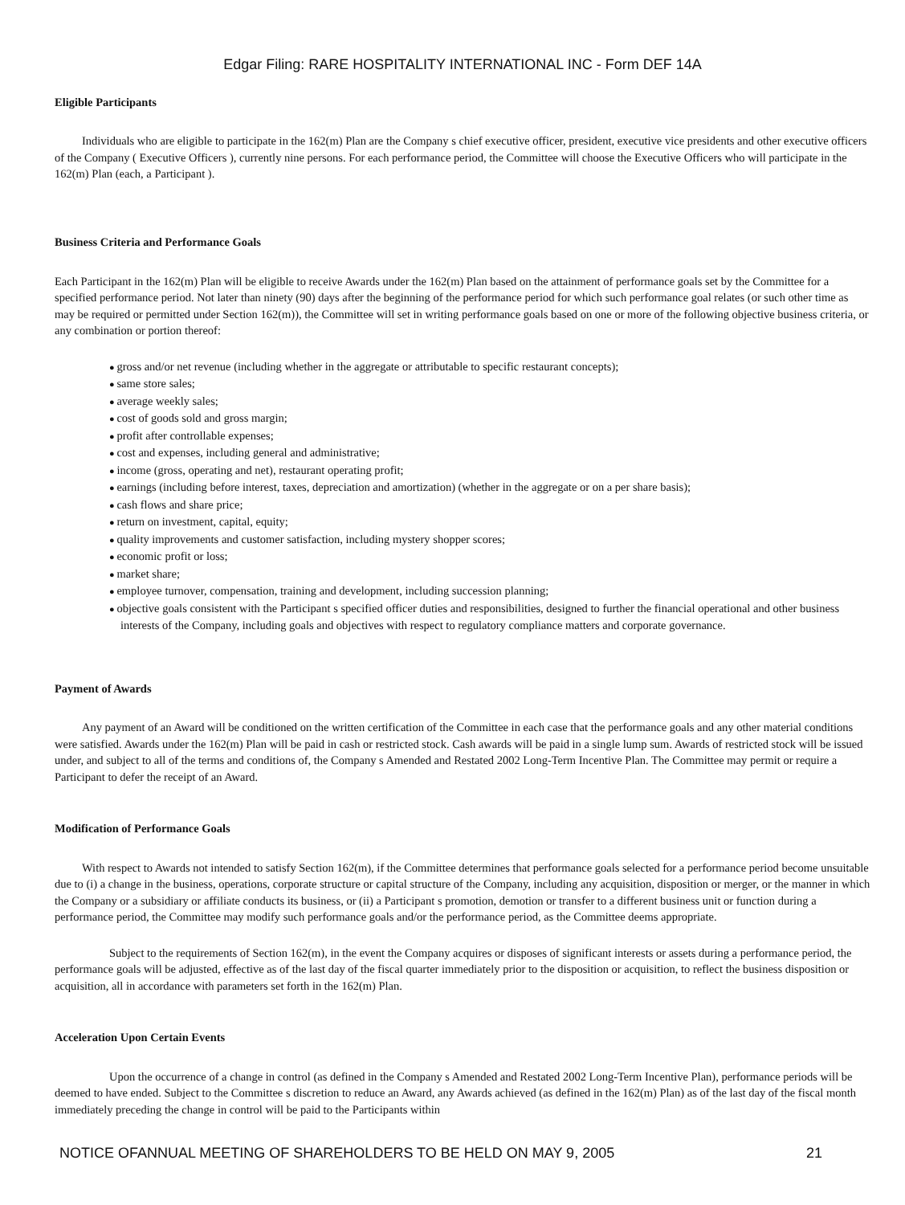Edgar Filing: RARE HOSPITALITY INTERNATIONAL INC - Form DEF 14A
Eligible Participants
Individuals who are eligible to participate in the 162(m) Plan are the Company s chief executive officer, president, executive vice presidents and other executive officers of the Company ( Executive Officers ), currently nine persons. For each performance period, the Committee will choose the Executive Officers who will participate in the 162(m) Plan (each, a Participant ).
Business Criteria and Performance Goals
Each Participant in the 162(m) Plan will be eligible to receive Awards under the 162(m) Plan based on the attainment of performance goals set by the Committee for a specified performance period. Not later than ninety (90) days after the beginning of the performance period for which such performance goal relates (or such other time as may be required or permitted under Section 162(m)), the Committee will set in writing performance goals based on one or more of the following objective business criteria, or any combination or portion thereof:
gross and/or net revenue (including whether in the aggregate or attributable to specific restaurant concepts);
same store sales;
average weekly sales;
cost of goods sold and gross margin;
profit after controllable expenses;
cost and expenses, including general and administrative;
income (gross, operating and net), restaurant operating profit;
earnings (including before interest, taxes, depreciation and amortization) (whether in the aggregate or on a per share basis);
cash flows and share price;
return on investment, capital, equity;
quality improvements and customer satisfaction, including mystery shopper scores;
economic profit or loss;
market share;
employee turnover, compensation, training and development, including succession planning;
objective goals consistent with the Participant s specified officer duties and responsibilities, designed to further the financial operational and other business interests of the Company, including goals and objectives with respect to regulatory compliance matters and corporate governance.
Payment of Awards
Any payment of an Award will be conditioned on the written certification of the Committee in each case that the performance goals and any other material conditions were satisfied. Awards under the 162(m) Plan will be paid in cash or restricted stock. Cash awards will be paid in a single lump sum. Awards of restricted stock will be issued under, and subject to all of the terms and conditions of, the Company s Amended and Restated 2002 Long-Term Incentive Plan. The Committee may permit or require a Participant to defer the receipt of an Award.
Modification of Performance Goals
With respect to Awards not intended to satisfy Section 162(m), if the Committee determines that performance goals selected for a performance period become unsuitable due to (i) a change in the business, operations, corporate structure or capital structure of the Company, including any acquisition, disposition or merger, or the manner in which the Company or a subsidiary or affiliate conducts its business, or (ii) a Participant s promotion, demotion or transfer to a different business unit or function during a performance period, the Committee may modify such performance goals and/or the performance period, as the Committee deems appropriate.
Subject to the requirements of Section 162(m), in the event the Company acquires or disposes of significant interests or assets during a performance period, the performance goals will be adjusted, effective as of the last day of the fiscal quarter immediately prior to the disposition or acquisition, to reflect the business disposition or acquisition, all in accordance with parameters set forth in the 162(m) Plan.
Acceleration Upon Certain Events
Upon the occurrence of a change in control (as defined in the Company s Amended and Restated 2002 Long-Term Incentive Plan), performance periods will be deemed to have ended. Subject to the Committee s discretion to reduce an Award, any Awards achieved (as defined in the 162(m) Plan) as of the last day of the fiscal month immediately preceding the change in control will be paid to the Participants within
NOTICE OFANNUAL MEETING OF SHAREHOLDERS TO BE HELD ON MAY 9, 2005 21